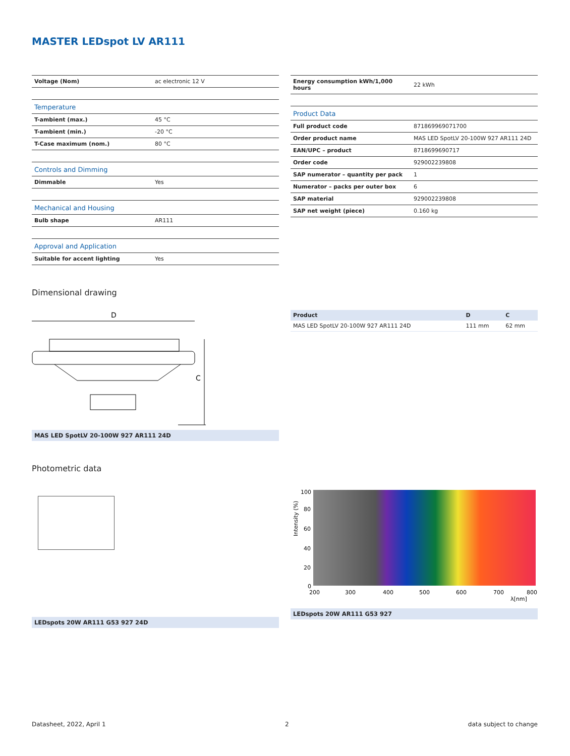MASTER LEDspot LV AR111
| Voltage (Nom) | ac electronic 12 V |
| Temperature | |
| T-ambient (max.) | 45 °C |
| T-ambient (min.) | -20 °C |
| T-Case maximum (nom.) | 80 °C |
| Controls and Dimming | |
| Dimmable | Yes |
| Mechanical and Housing | |
| Bulb shape | AR111 |
| Approval and Application | |
| Suitable for accent lighting | Yes |
| Energy consumption kWh/1,000 hours | 22 kWh |
| Product Data | |
| Full product code | 871869969071700 |
| Order product name | MAS LED SpotLV 20-100W 927 AR111 24D |
| EAN/UPC – product | 8718699690717 |
| Order code | 929002239808 |
| SAP numerator – quantity per pack | 1 |
| Numerator – packs per outer box | 6 |
| SAP material | 929002239808 |
| SAP net weight (piece) | 0.160 kg |
Dimensional drawing
D
C
MAS LED SpotLV 20-100W 927 AR111 24D
| Product | D | C |
| --- | --- | --- |
| MAS LED SpotLV 20-100W 927 AR111 24D | 111 mm | 62 mm |
Photometric data
LEDspots 20W AR111 G53 927 24D
100
80
60
40
20
0
200
300
400
500
600
700
800
λ[nm]
Intensity (%)
LEDspots 20W AR111 G53 927
Datasheet, 2022, April 1 2 data subject to change